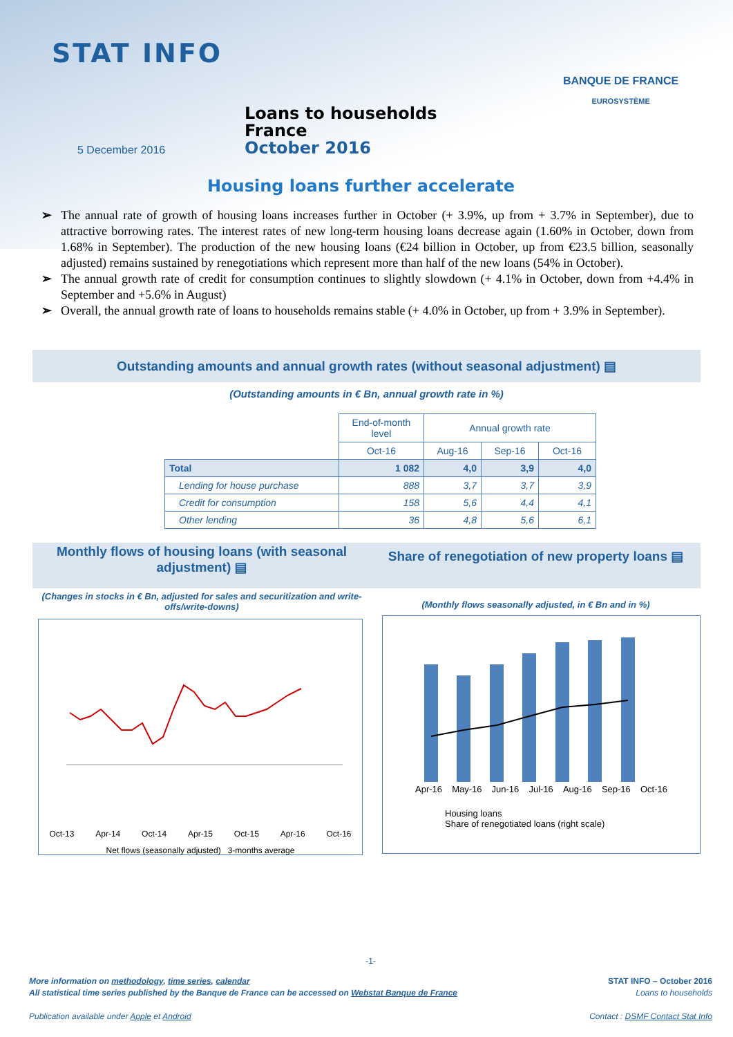STAT INFO
BANQUE DE FRANCE
EUROSYSTÈME
Loans to households
France
October 2016
5 December 2016
Housing loans further accelerate
➢ The annual rate of growth of housing loans increases further in October (+ 3.9%, up from + 3.7% in September), due to attractive borrowing rates. The interest rates of new long-term housing loans decrease again (1.60% in October, down from 1.68% in September). The production of the new housing loans (€24 billion in October, up from €23.5 billion, seasonally adjusted) remains sustained by renegotiations which represent more than half of the new loans (54% in October).
➢ The annual growth rate of credit for consumption continues to slightly slowdown (+ 4.1% in October, down from +4.4% in September and +5.6% in August)
➢ Overall, the annual growth rate of loans to households remains stable (+ 4.0% in October, up from + 3.9% in September).
Outstanding amounts and annual growth rates (without seasonal adjustment) ▤
(Outstanding amounts in € Bn, annual growth rate in %)
| | End-of-month level | Annual growth rate | | |
| --- | --- | --- | --- | --- |
| | Oct-16 | Aug-16 | Sep-16 | Oct-16 |
| Total | 1 082 | 4,0 | 3,9 | 4,0 |
| Lending for house purchase | 888 | 3,7 | 3,7 | 3,9 |
| Credit for consumption | 158 | 5,6 | 4,4 | 4,1 |
| Other lending | 36 | 4,8 | 5,6 | 6,1 |
Monthly flows of housing loans (with seasonal adjustment) ▤
(Changes in stocks in € Bn, adjusted for sales and securitization and write-offs/write-downs)
Oct-13 Apr-14 Oct-14 Apr-15 Oct-15 Apr-16 Oct-16
Net flows (seasonally adjusted) 3-months average
Share of renegotiation of new property loans ▤
(Monthly flows seasonally adjusted, in € Bn and in %)
Apr-16 May-16 Jun-16 Jul-16 Aug-16 Sep-16 Oct-16
Housing loans
Share of renegotiated loans (right scale)
-1-
More information on methodology, time series, calendar
All statistical time series published by the Banque de France can be accessed on Webstat Banque de France
Publication available under Apple et Android
STAT INFO – October 2016
Loans to households
Contact : DSMF Contact Stat Info